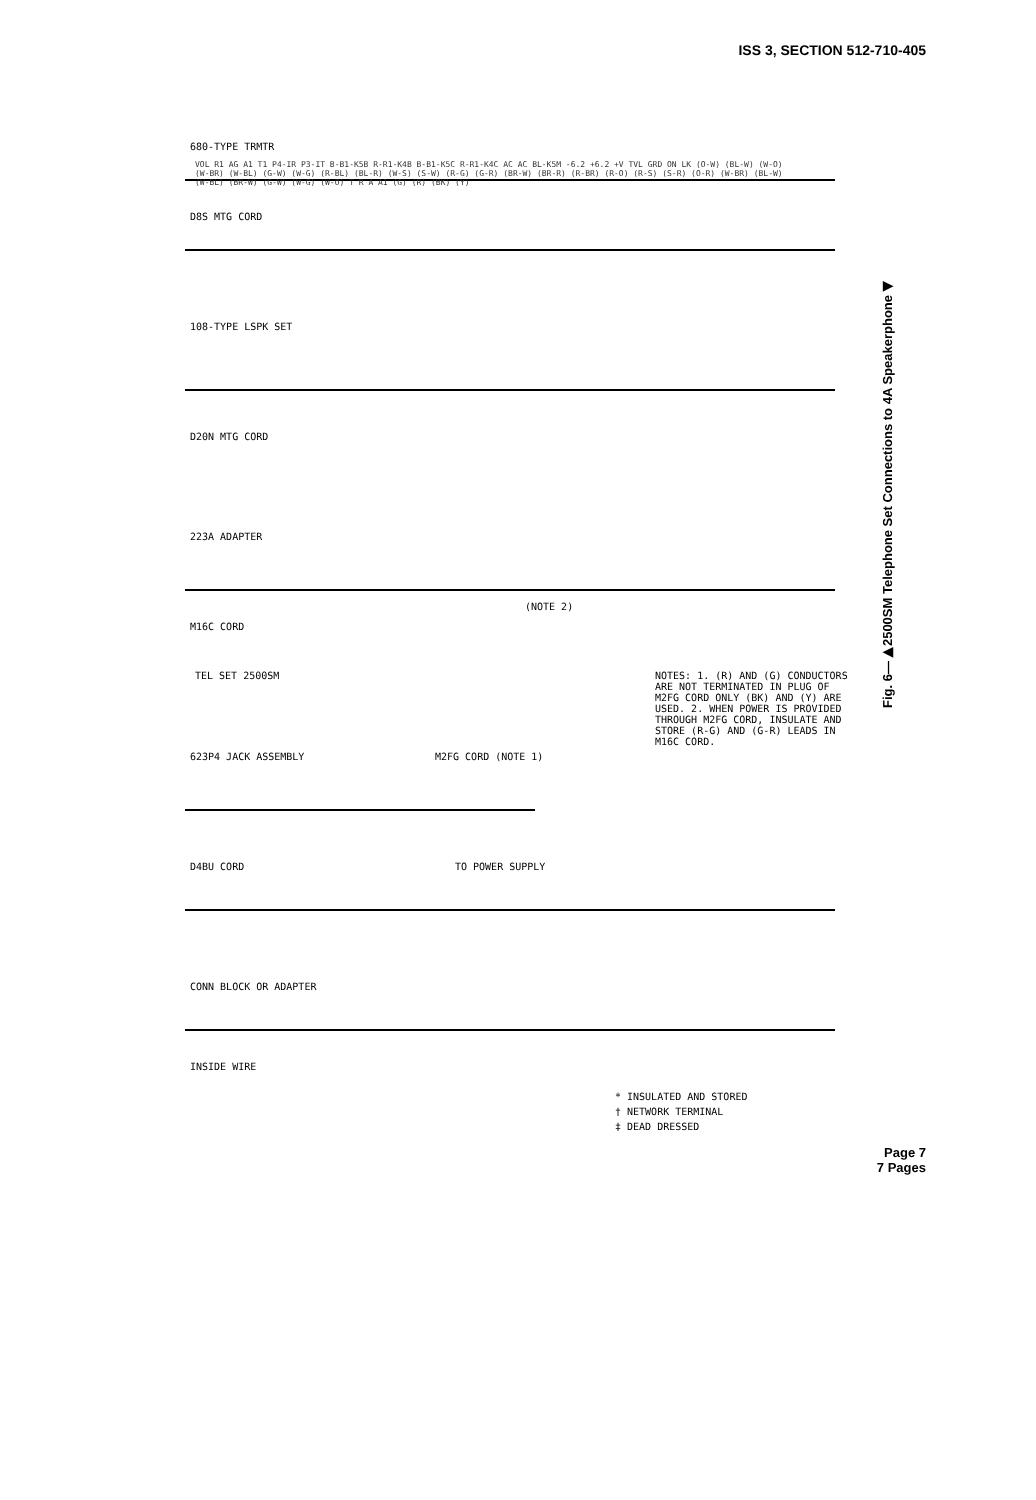ISS 3, SECTION 512-710-405
INSIDE WIRE
CONN BLOCK OR ADAPTER
D4BU CORD
623P4 JACK ASSEMBLY
M16C CORD
223A ADAPTER
D20N MTG CORD
108-TYPE LSPK SET
D8S MTG CORD
680-TYPE TRMTR
M2FG CORD (NOTE 1)
TO POWER SUPPLY
(NOTE 2)
* INSULATED AND STORED
† NETWORK TERMINAL
‡ DEAD DRESSED
NOTES: 1. (R) AND (G) CONDUCTORS ARE NOT TERMINATED IN PLUG OF M2FG CORD ONLY (BK) AND (Y) ARE USED. 2. WHEN POWER IS PROVIDED THROUGH M2FG CORD, INSULATE AND STORE (R-G) AND (G-R) LEADS IN M16C CORD.
TEL SET 2500SM
VOL R1 AG A1 T1 P4-IR P3-IT B-B1-K5B R-R1-K4B B-B1-K5C R-R1-K4C AC AC BL-K5M -6.2 +6.2 +V TVL GRD ON LK (O-W) (BL-W) (W-O) (W-BR) (W-BL) (G-W) (W-G) (R-BL) (BL-R) (W-S) (S-W) (R-G) (G-R) (BR-W) (BR-R) (R-BR) (R-O) (R-S) (S-R) (O-R) (W-BR) (BL-W) (W-BL) (BR-W) (G-W) (W-G) (W-O) T R A A1 (G) (R) (BK) (Y)
Fig. 6—▶2500SM Telephone Set Connections to 4A Speakerphone◀
Page 7
7 Pages